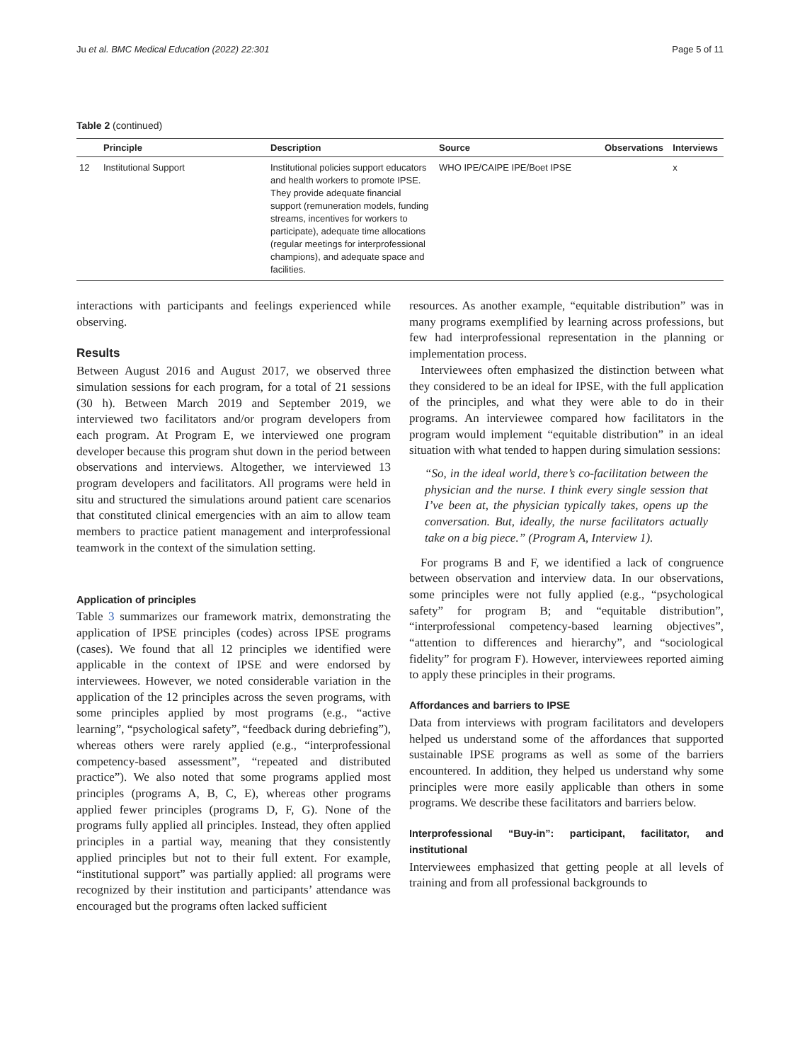Ju et al. BMC Medical Education (2022) 22:301 Page 5 of 11
Table 2 (continued)
| | Principle | Description | Source | Observations | Interviews |
| --- | --- | --- | --- | --- | --- |
| 12 | Institutional Support | Institutional policies support educators and health workers to promote IPSE. They provide adequate financial support (remuneration models, funding streams, incentives for workers to participate), adequate time allocations (regular meetings for interprofessional champions), and adequate space and facilities. | WHO IPE/CAIPE IPE/Boet IPSE | | x |
interactions with participants and feelings experienced while observing.
Results
Between August 2016 and August 2017, we observed three simulation sessions for each program, for a total of 21 sessions (30 h). Between March 2019 and September 2019, we interviewed two facilitators and/or program developers from each program. At Program E, we interviewed one program developer because this program shut down in the period between observations and interviews. Altogether, we interviewed 13 program developers and facilitators. All programs were held in situ and structured the simulations around patient care scenarios that constituted clinical emergencies with an aim to allow team members to practice patient management and interprofessional teamwork in the context of the simulation setting.
Application of principles
Table 3 summarizes our framework matrix, demonstrating the application of IPSE principles (codes) across IPSE programs (cases). We found that all 12 principles we identified were applicable in the context of IPSE and were endorsed by interviewees. However, we noted considerable variation in the application of the 12 principles across the seven programs, with some principles applied by most programs (e.g., “active learning”, “psychological safety”, “feedback during debriefing”), whereas others were rarely applied (e.g., “interprofessional competency-based assessment”, “repeated and distributed practice”). We also noted that some programs applied most principles (programs A, B, C, E), whereas other programs applied fewer principles (programs D, F, G). None of the programs fully applied all principles. Instead, they often applied principles in a partial way, meaning that they consistently applied principles but not to their full extent. For example, “institutional support” was partially applied: all programs were recognized by their institution and participants’ attendance was encouraged but the programs often lacked sufficient
resources. As another example, “equitable distribution” was in many programs exemplified by learning across professions, but few had interprofessional representation in the planning or implementation process.
Interviewees often emphasized the distinction between what they considered to be an ideal for IPSE, with the full application of the principles, and what they were able to do in their programs. An interviewee compared how facilitators in the program would implement “equitable distribution” in an ideal situation with what tended to happen during simulation sessions:
“So, in the ideal world, there’s co-facilitation between the physician and the nurse. I think every single session that I’ve been at, the physician typically takes, opens up the conversation. But, ideally, the nurse facilitators actually take on a big piece.” (Program A, Interview 1).
For programs B and F, we identified a lack of congruence between observation and interview data. In our observations, some principles were not fully applied (e.g., “psychological safety” for program B; and “equitable distribution”, “interprofessional competency-based learning objectives”, “attention to differences and hierarchy”, and “sociological fidelity” for program F). However, interviewees reported aiming to apply these principles in their programs.
Affordances and barriers to IPSE
Data from interviews with program facilitators and developers helped us understand some of the affordances that supported sustainable IPSE programs as well as some of the barriers encountered. In addition, they helped us understand why some principles were more easily applicable than others in some programs. We describe these facilitators and barriers below.
Interprofessional “Buy-in”: participant, facilitator, and institutional
Interviewees emphasized that getting people at all levels of training and from all professional backgrounds to